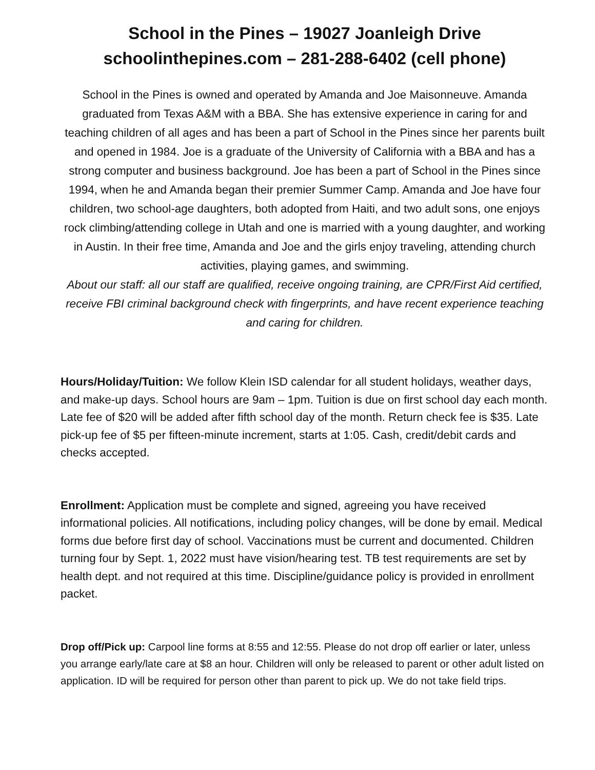School in the Pines – 19027 Joanleigh Drive
schoolinthepines.com – 281-288-6402 (cell phone)
School in the Pines is owned and operated by Amanda and Joe Maisonneuve. Amanda graduated from Texas A&M with a BBA. She has extensive experience in caring for and teaching children of all ages and has been a part of School in the Pines since her parents built and opened in 1984. Joe is a graduate of the University of California with a BBA and has a strong computer and business background. Joe has been a part of School in the Pines since 1994, when he and Amanda began their premier Summer Camp. Amanda and Joe have four children, two school-age daughters, both adopted from Haiti, and two adult sons, one enjoys rock climbing/attending college in Utah and one is married with a young daughter, and working in Austin. In their free time, Amanda and Joe and the girls enjoy traveling, attending church activities, playing games, and swimming.
About our staff: all our staff are qualified, receive ongoing training, are CPR/First Aid certified, receive FBI criminal background check with fingerprints, and have recent experience teaching and caring for children.
Hours/Holiday/Tuition: We follow Klein ISD calendar for all student holidays, weather days, and make-up days. School hours are 9am – 1pm. Tuition is due on first school day each month. Late fee of $20 will be added after fifth school day of the month. Return check fee is $35. Late pick-up fee of $5 per fifteen-minute increment, starts at 1:05. Cash, credit/debit cards and checks accepted.
Enrollment: Application must be complete and signed, agreeing you have received informational policies. All notifications, including policy changes, will be done by email. Medical forms due before first day of school. Vaccinations must be current and documented. Children turning four by Sept. 1, 2022 must have vision/hearing test. TB test requirements are set by health dept. and not required at this time. Discipline/guidance policy is provided in enrollment packet.
Drop off/Pick up: Carpool line forms at 8:55 and 12:55. Please do not drop off earlier or later, unless you arrange early/late care at $8 an hour. Children will only be released to parent or other adult listed on application. ID will be required for person other than parent to pick up. We do not take field trips.